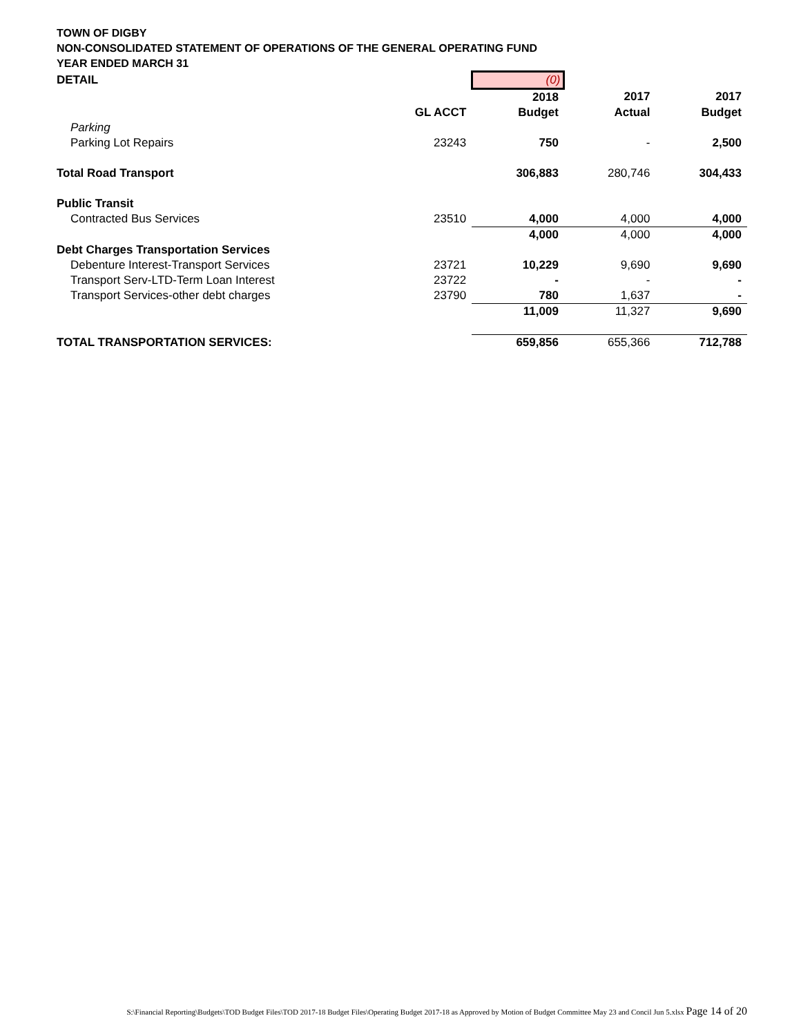TOWN OF DIGBY
NON-CONSOLIDATED STATEMENT OF OPERATIONS OF THE GENERAL OPERATING FUND
YEAR ENDED MARCH 31
| DETAIL | | (0) | | |
| | | 2018 | 2017 | 2017 |
| | GL ACCT | Budget | Actual | Budget |
| Parking | | | | |
| Parking Lot Repairs | 23243 | 750 | - | 2,500 |
| Total Road Transport | | 306,883 | 280,746 | 304,433 |
| Public Transit | | | | |
| Contracted Bus Services | 23510 | 4,000 | 4,000 | 4,000 |
| | | 4,000 | 4,000 | 4,000 |
| Debt Charges Transportation Services | | | | |
| Debenture Interest-Transport Services | 23721 | 10,229 | 9,690 | 9,690 |
| Transport Serv-LTD-Term Loan Interest | 23722 | - | - | - |
| Transport Services-other debt charges | 23790 | 780 | 1,637 | - |
| | | 11,009 | 11,327 | 9,690 |
| TOTAL TRANSPORTATION SERVICES: | | 659,856 | 655,366 | 712,788 |
S:\Financial Reporting\Budgets\TOD Budget Files\TOD 2017-18 Budget Files\Operating Budget 2017-18 as Approved by Motion of Budget Committee May 23 and Concil Jun 5.xlsx Page 14 of 20